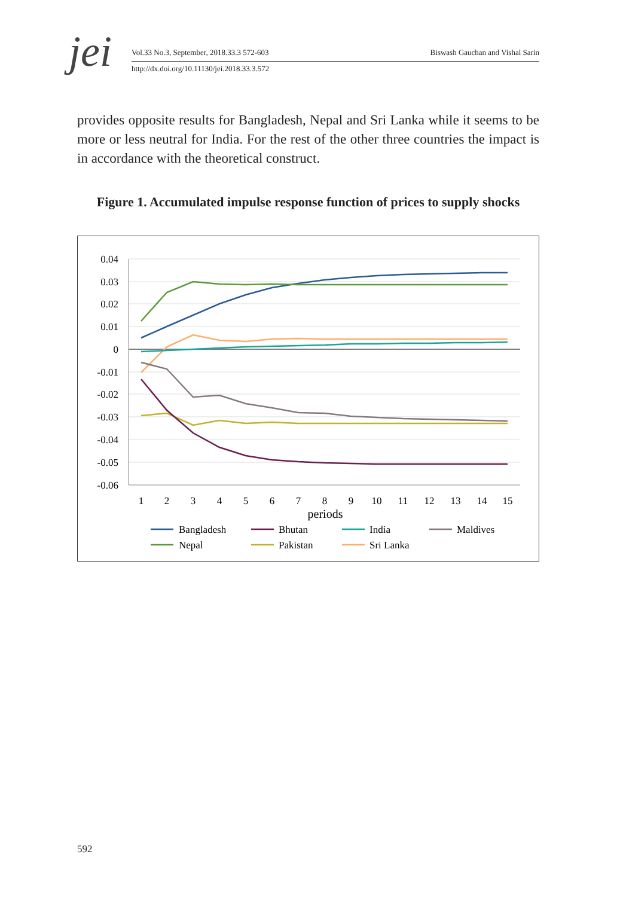jei
Vol.33 No.3, September, 2018.33.3 572-603
Biswash Gauchan and Vishal Sarin
http://dx.doi.org/10.11130/jei.2018.33.3.572
provides opposite results for Bangladesh, Nepal and Sri Lanka while it seems to be more or less neutral for India. For the rest of the other three countries the impact is in accordance with the theoretical construct.
Figure 1. Accumulated impulse response function of prices to supply shocks
0.04
0.03
0.02
0.01
0
-0.01
-0.02
-0.03
-0.04
-0.05
-0.06
1
2
3
4
5
6
7
8
9
10
11
12
13
14
15
periods
Bangladesh
Bhutan
India
Maldives
Nepal
Pakistan
Sri Lanka
592